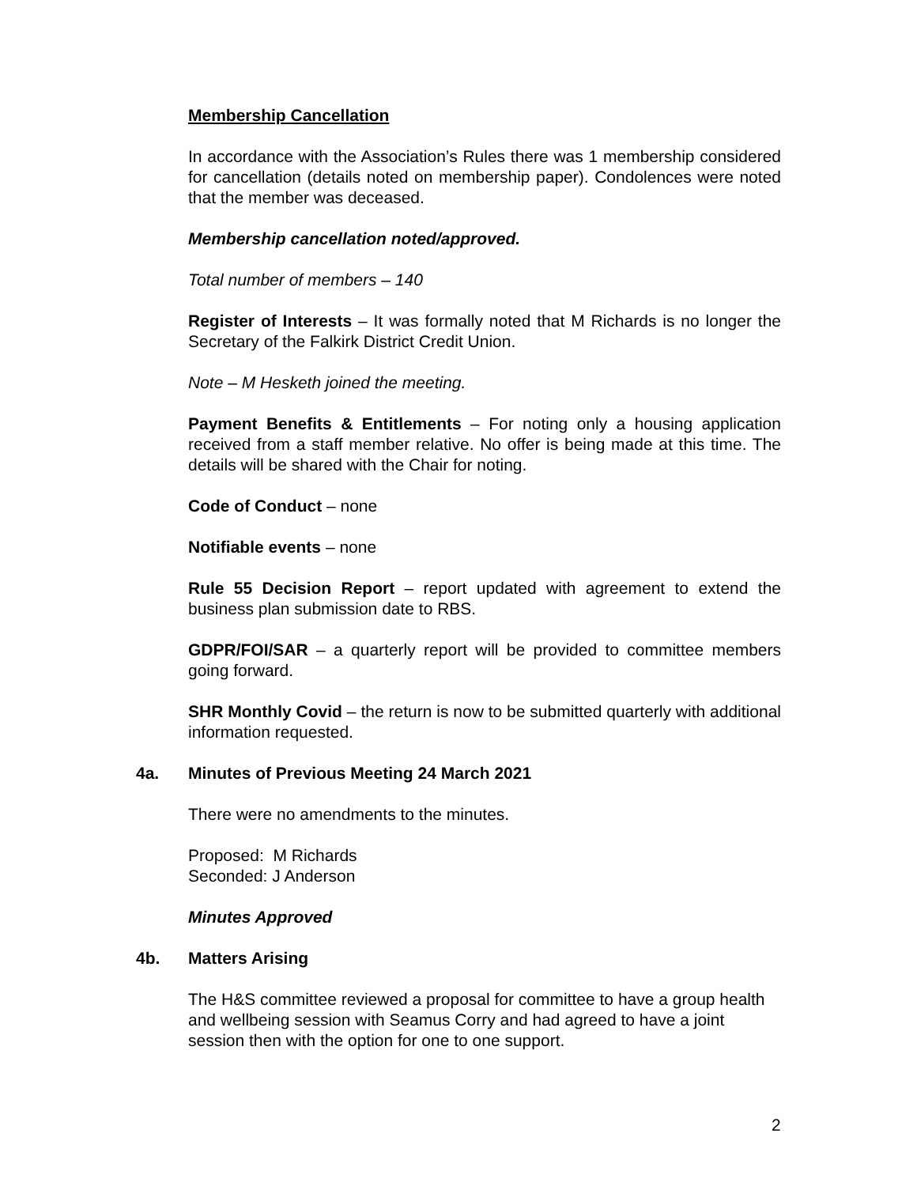Membership Cancellation
In accordance with the Association’s Rules there was 1 membership considered for cancellation (details noted on membership paper). Condolences were noted that the member was deceased.
Membership cancellation noted/approved.
Total number of members – 140
Register of Interests – It was formally noted that M Richards is no longer the Secretary of the Falkirk District Credit Union.
Note – M Hesketh joined the meeting.
Payment Benefits & Entitlements – For noting only a housing application received from a staff member relative. No offer is being made at this time. The details will be shared with the Chair for noting.
Code of Conduct – none
Notifiable events – none
Rule 55 Decision Report – report updated with agreement to extend the business plan submission date to RBS.
GDPR/FOI/SAR – a quarterly report will be provided to committee members going forward.
SHR Monthly Covid – the return is now to be submitted quarterly with additional information requested.
4a. Minutes of Previous Meeting 24 March 2021
There were no amendments to the minutes.
Proposed: M Richards
Seconded: J Anderson
Minutes Approved
4b. Matters Arising
The H&S committee reviewed a proposal for committee to have a group health and wellbeing session with Seamus Corry and had agreed to have a joint session then with the option for one to one support.
2